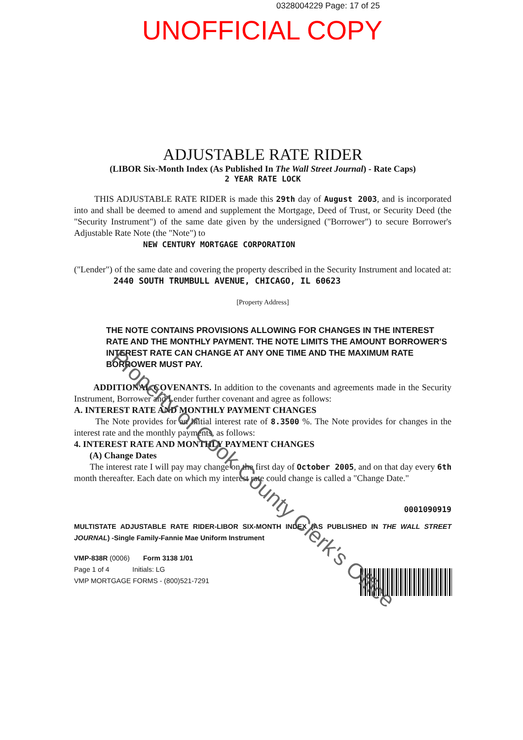0328004229 Page: 17 of 25
UNOFFICIAL COPY
ADJUSTABLE RATE RIDER
(LIBOR Six-Month Index (As Published In The Wall Street Journal) - Rate Caps)
2 YEAR RATE LOCK
THIS ADJUSTABLE RATE RIDER is made this 29th day of August 2003, and is incorporated into and shall be deemed to amend and supplement the Mortgage, Deed of Trust, or Security Deed (the "Security Instrument") of the same date given by the undersigned ("Borrower") to secure Borrower's Adjustable Rate Note (the "Note") to
NEW CENTURY MORTGAGE CORPORATION
("Lender") of the same date and covering the property described in the Security Instrument and located at:
2440 SOUTH TRUMBULL AVENUE, CHICAGO, IL 60623
[Property Address]
THE NOTE CONTAINS PROVISIONS ALLOWING FOR CHANGES IN THE INTEREST RATE AND THE MONTHLY PAYMENT. THE NOTE LIMITS THE AMOUNT BORROWER'S INTEREST RATE CAN CHANGE AT ANY ONE TIME AND THE MAXIMUM RATE BORROWER MUST PAY.
ADDITIONAL COVENANTS. In addition to the covenants and agreements made in the Security Instrument, Borrower and Lender further covenant and agree as follows:
A. INTEREST RATE AND MONTHLY PAYMENT CHANGES
The Note provides for an initial interest rate of 8.3500 %. The Note provides for changes in the interest rate and the monthly payments, as follows:
4. INTEREST RATE AND MONTHLY PAYMENT CHANGES
(A) Change Dates
The interest rate I will pay may change on the first day of October 2005, and on that day every 6th month thereafter. Each date on which my interest rate could change is called a "Change Date."
0001090919
MULTISTATE ADJUSTABLE RATE RIDER-LIBOR SIX-MONTH INDEX (AS PUBLISHED IN THE WALL STREET JOURNAL) -Single Family-Fannie Mae Uniform Instrument
VMP-838R (0006) Form 3138 1/01
Page 1 of 4 Initials: LG
VMP MORTGAGE FORMS - (800)521-7291
Property of Cook County Clerk's Office